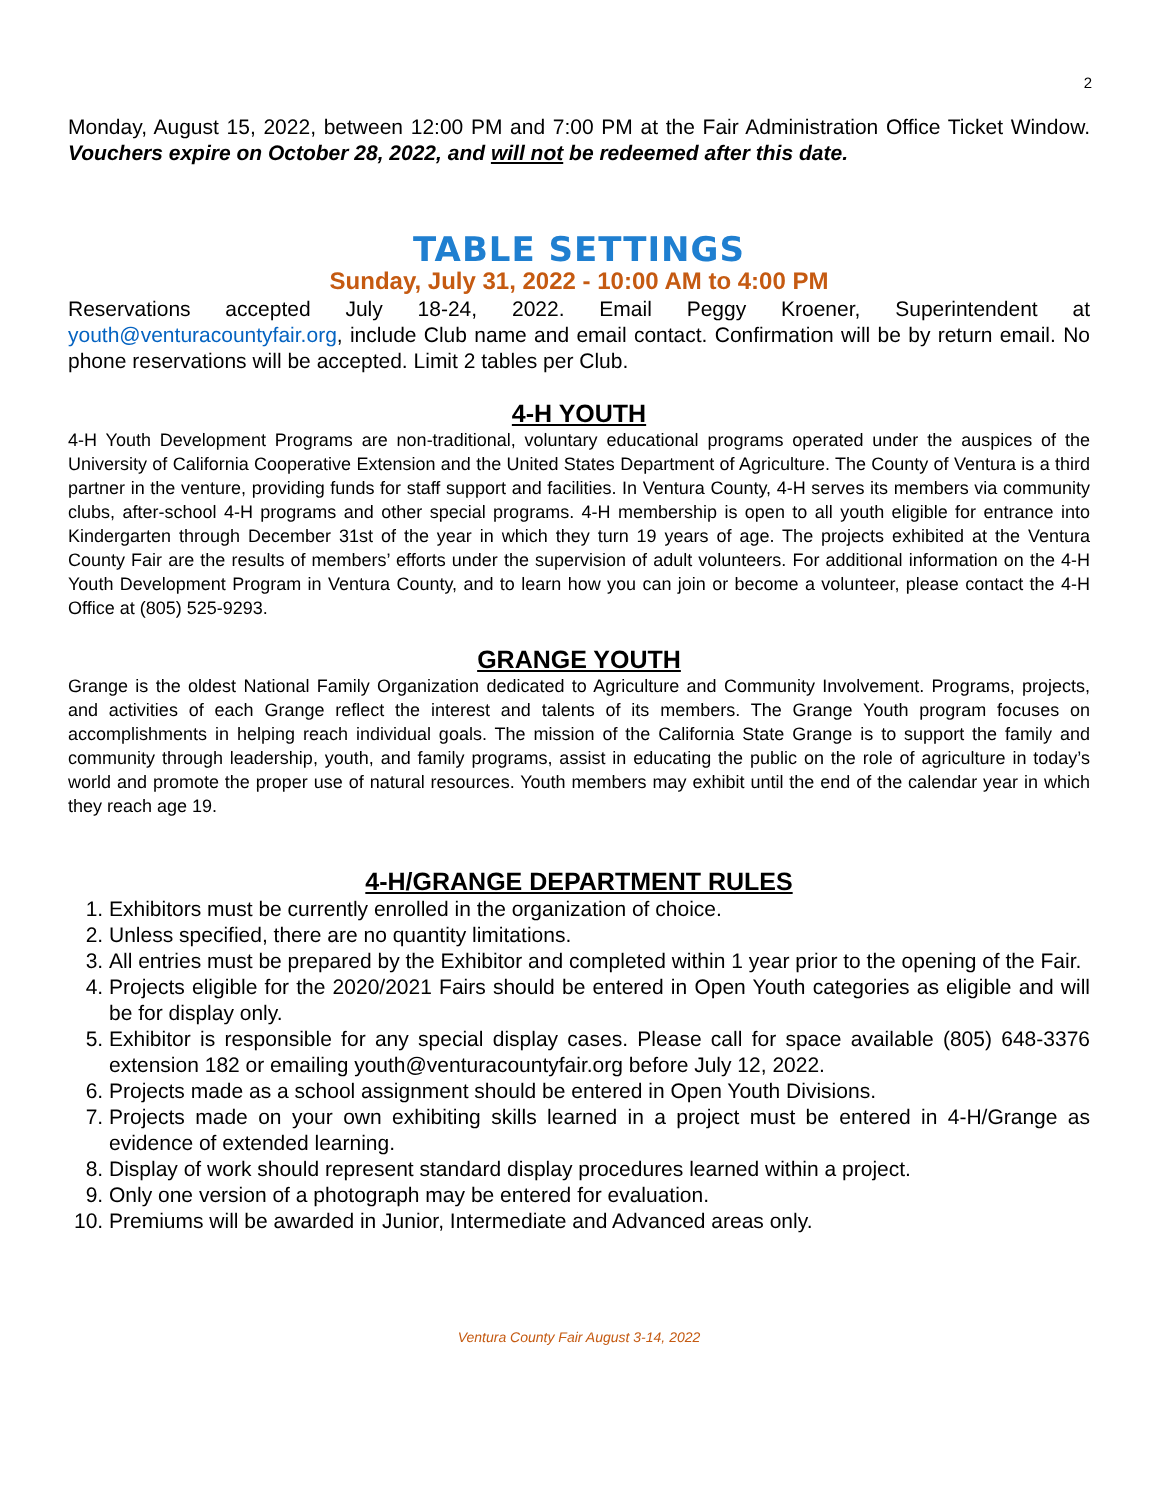2
Monday, August 15, 2022, between 12:00 PM and 7:00 PM at the Fair Administration Office Ticket Window. Vouchers expire on October 28, 2022, and will not be redeemed after this date.
TABLE SETTINGS
Sunday, July 31, 2022 - 10:00 AM to 4:00 PM
Reservations accepted July 18-24, 2022. Email Peggy Kroener, Superintendent at youth@venturacountyfair.org, include Club name and email contact. Confirmation will be by return email. No phone reservations will be accepted. Limit 2 tables per Club.
4-H YOUTH
4-H Youth Development Programs are non-traditional, voluntary educational programs operated under the auspices of the University of California Cooperative Extension and the United States Department of Agriculture. The County of Ventura is a third partner in the venture, providing funds for staff support and facilities. In Ventura County, 4-H serves its members via community clubs, after-school 4-H programs and other special programs. 4-H membership is open to all youth eligible for entrance into Kindergarten through December 31st of the year in which they turn 19 years of age. The projects exhibited at the Ventura County Fair are the results of members’ efforts under the supervision of adult volunteers. For additional information on the 4-H Youth Development Program in Ventura County, and to learn how you can join or become a volunteer, please contact the 4-H Office at (805) 525-9293.
GRANGE YOUTH
Grange is the oldest National Family Organization dedicated to Agriculture and Community Involvement. Programs, projects, and activities of each Grange reflect the interest and talents of its members. The Grange Youth program focuses on accomplishments in helping reach individual goals. The mission of the California State Grange is to support the family and community through leadership, youth, and family programs, assist in educating the public on the role of agriculture in today’s world and promote the proper use of natural resources. Youth members may exhibit until the end of the calendar year in which they reach age 19.
4-H/GRANGE DEPARTMENT RULES
1. Exhibitors must be currently enrolled in the organization of choice.
2. Unless specified, there are no quantity limitations.
3. All entries must be prepared by the Exhibitor and completed within 1 year prior to the opening of the Fair.
4. Projects eligible for the 2020/2021 Fairs should be entered in Open Youth categories as eligible and will be for display only.
5. Exhibitor is responsible for any special display cases. Please call for space available (805) 648-3376 extension 182 or emailing youth@venturacountyfair.org before July 12, 2022.
6. Projects made as a school assignment should be entered in Open Youth Divisions.
7. Projects made on your own exhibiting skills learned in a project must be entered in 4-H/Grange as evidence of extended learning.
8. Display of work should represent standard display procedures learned within a project.
9. Only one version of a photograph may be entered for evaluation.
10. Premiums will be awarded in Junior, Intermediate and Advanced areas only.
Ventura County Fair August 3-14, 2022